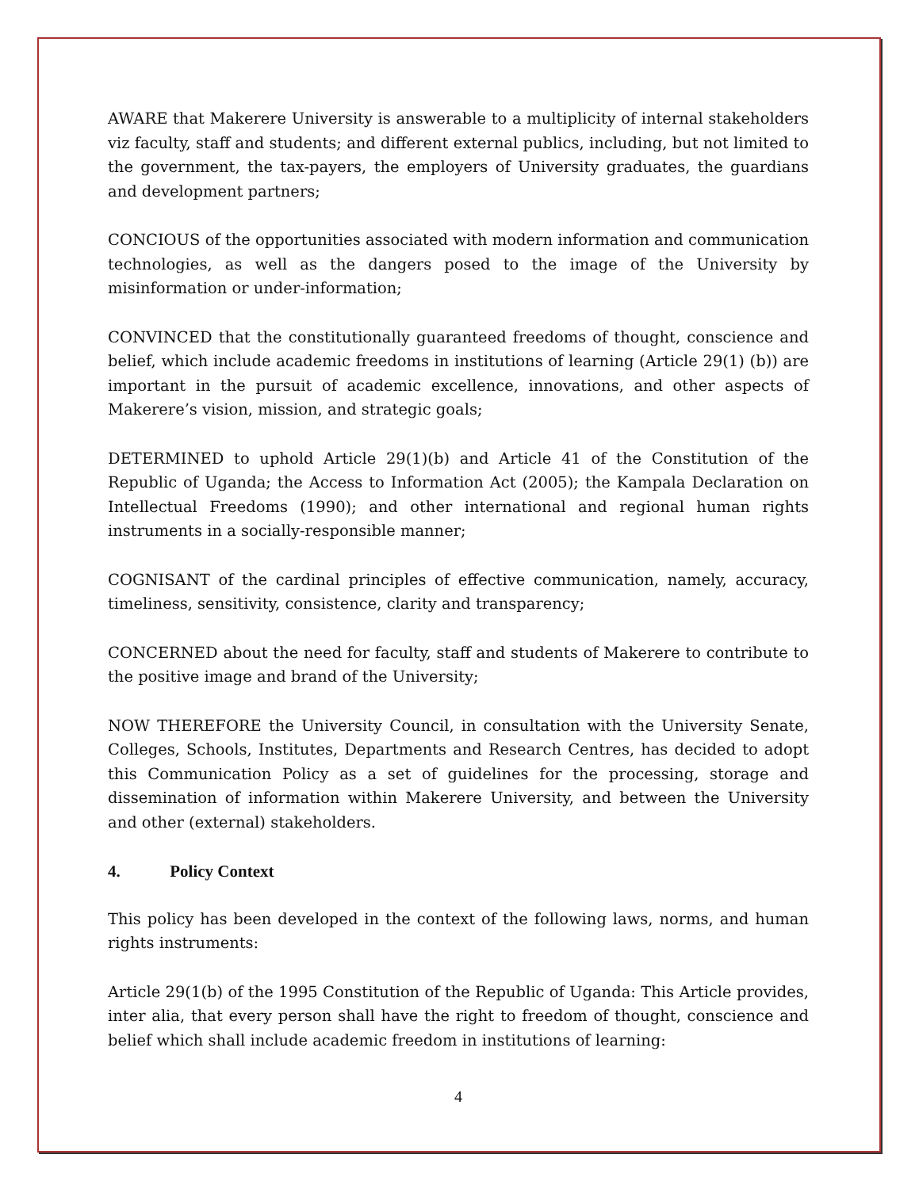AWARE that Makerere University is answerable to a multiplicity of internal stakeholders viz faculty, staff and students; and different external publics, including, but not limited to the government, the tax-payers, the employers of University graduates, the guardians and development partners;
CONCIOUS of the opportunities associated with modern information and communication technologies, as well as the dangers posed to the image of the University by misinformation or under-information;
CONVINCED that the constitutionally guaranteed freedoms of thought, conscience and belief, which include academic freedoms in institutions of learning (Article 29(1) (b)) are important in the pursuit of academic excellence, innovations, and other aspects of Makerere’s vision, mission, and strategic goals;
DETERMINED to uphold Article 29(1)(b) and Article 41 of the Constitution of the Republic of Uganda; the Access to Information Act (2005); the Kampala Declaration on Intellectual Freedoms (1990); and other international and regional human rights instruments in a socially-responsible manner;
COGNISANT of the cardinal principles of effective communication, namely, accuracy, timeliness, sensitivity, consistence, clarity and transparency;
CONCERNED about the need for faculty, staff and students of Makerere to contribute to the positive image and brand of the University;
NOW THEREFORE the University Council, in consultation with the University Senate, Colleges, Schools, Institutes, Departments and Research Centres, has decided to adopt this Communication Policy as a set of guidelines for the processing, storage and dissemination of information within Makerere University, and between the University and other (external) stakeholders.
4. Policy Context
This policy has been developed in the context of the following laws, norms, and human rights instruments:
Article 29(1(b) of the 1995 Constitution of the Republic of Uganda: This Article provides, inter alia, that every person shall have the right to freedom of thought, conscience and belief which shall include academic freedom in institutions of learning:
4